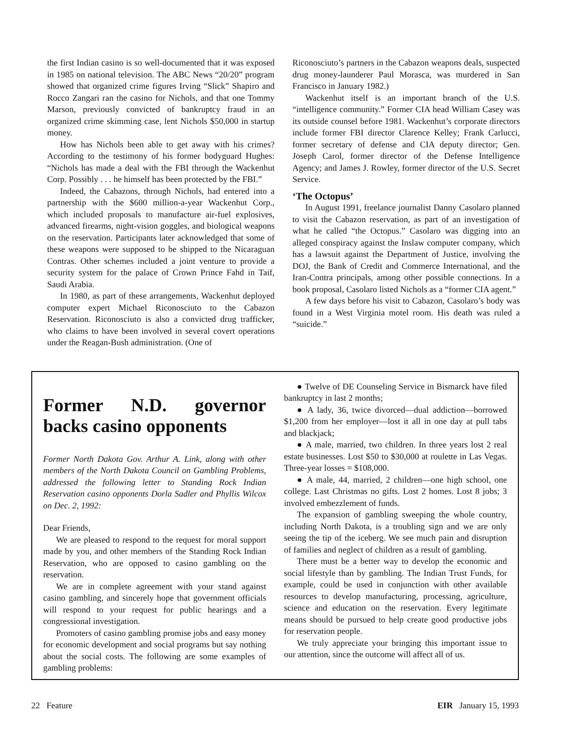the first Indian casino is so well-documented that it was exposed in 1985 on national television. The ABC News “20/20” program showed that organized crime figures Irving “Slick” Shapiro and Rocco Zangari ran the casino for Nichols, and that one Tommy Marson, previously convicted of bankruptcy fraud in an organized crime skimming case, lent Nichols $50,000 in startup money.
How has Nichols been able to get away with his crimes? According to the testimony of his former bodyguard Hughes: “Nichols has made a deal with the FBI through the Wackenhut Corp. Possibly . . . he himself has been protected by the FBI.”
Indeed, the Cabazons, through Nichols, had entered into a partnership with the $600 million-a-year Wackenhut Corp., which included proposals to manufacture air-fuel explosives, advanced firearms, night-vision goggles, and biological weapons on the reservation. Participants later acknowledged that some of these weapons were supposed to be shipped to the Nicaraguan Contras. Other schemes included a joint venture to provide a security system for the palace of Crown Prince Fahd in Taif, Saudi Arabia.
In 1980, as part of these arrangements, Wackenhut deployed computer expert Michael Riconosciuto to the Cabazon Reservation. Riconosciuto is also a convicted drug trafficker, who claims to have been involved in several covert operations under the Reagan-Bush administration. (One of
Riconosciuto’s partners in the Cabazon weapons deals, suspected drug money-launderer Paul Morasca, was murdered in San Francisco in January 1982.)
Wackenhut itself is an important branch of the U.S. “intelligence community.” Former CIA head William Casey was its outside counsel before 1981. Wackenhut’s corporate directors include former FBI director Clarence Kelley; Frank Carlucci, former secretary of defense and CIA deputy director; Gen. Joseph Carol, former director of the Defense Intelligence Agency; and James J. Rowley, former director of the U.S. Secret Service.
‘The Octopus’
In August 1991, freelance journalist Danny Casolaro planned to visit the Cabazon reservation, as part of an investigation of what he called “the Octopus.” Casolaro was digging into an alleged conspiracy against the Inslaw computer company, which has a lawsuit against the Department of Justice, involving the DOJ, the Bank of Credit and Commerce International, and the Iran-Contra principals, among other possible connections. In a book proposal, Casolaro listed Nichols as a “former CIA agent.”
A few days before his visit to Cabazon, Casolaro’s body was found in a West Virginia motel room. His death was ruled a “suicide.”
Former N.D. governor backs casino opponents
Former North Dakota Gov. Arthur A. Link, along with other members of the North Dakota Council on Gambling Problems, addressed the following letter to Standing Rock Indian Reservation casino opponents Dorla Sadler and Phyllis Wilcox on Dec. 2, 1992:
Dear Friends,
We are pleased to respond to the request for moral support made by you, and other members of the Standing Rock Indian Reservation, who are opposed to casino gambling on the reservation.
We are in complete agreement with your stand against casino gambling, and sincerely hope that government officials will respond to your request for public hearings and a congressional investigation.
Promoters of casino gambling promise jobs and easy money for economic development and social programs but say nothing about the social costs. The following are some examples of gambling problems:
● Twelve of DE Counseling Service in Bismarck have filed bankruptcy in last 2 months;
● A lady, 36, twice divorced—dual addiction—borrowed $1,200 from her employer—lost it all in one day at pull tabs and blackjack;
● A male, married, two children. In three years lost 2 real estate businesses. Lost $50 to $30,000 at roulette in Las Vegas. Three-year losses = $108,000.
● A male, 44, married, 2 children—one high school, one college. Last Christmas no gifts. Lost 2 homes. Lost 8 jobs; 3 involved embezzlement of funds.
The expansion of gambling sweeping the whole country, including North Dakota, is a troubling sign and we are only seeing the tip of the iceberg. We see much pain and disruption of families and neglect of children as a result of gambling.
There must be a better way to develop the economic and social lifestyle than by gambling. The Indian Trust Funds, for example, could be used in conjunction with other available resources to develop manufacturing, processing, agriculture, science and education on the reservation. Every legitimate means should be pursued to help create good productive jobs for reservation people.
We truly appreciate your bringing this important issue to our attention, since the outcome will affect all of us.
22 Feature EIR January 15, 1993